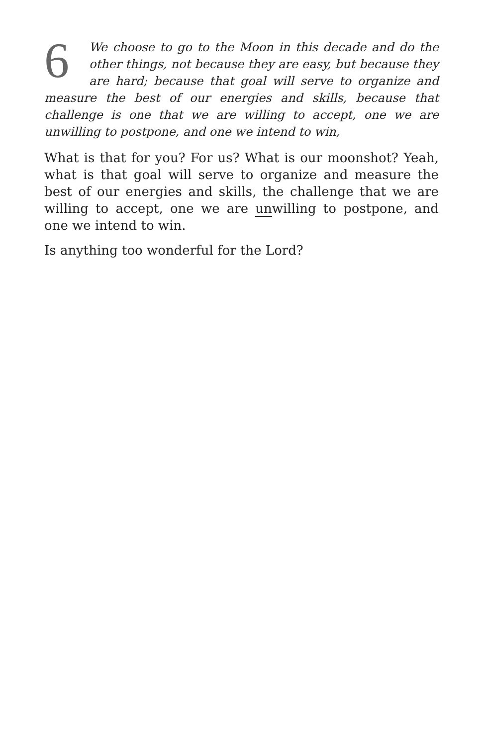6 We choose to go to the Moon in this decade and do the other things, not because they are easy, but because they are hard; because that goal will serve to organize and measure the best of our energies and skills, because that challenge is one that we are willing to accept, one we are unwilling to postpone, and one we intend to win,
What is that for you? For us? What is our moonshot? Yeah, what is that goal will serve to organize and measure the best of our energies and skills, the challenge that we are willing to accept, one we are unwilling to postpone, and one we intend to win.
Is anything too wonderful for the Lord?